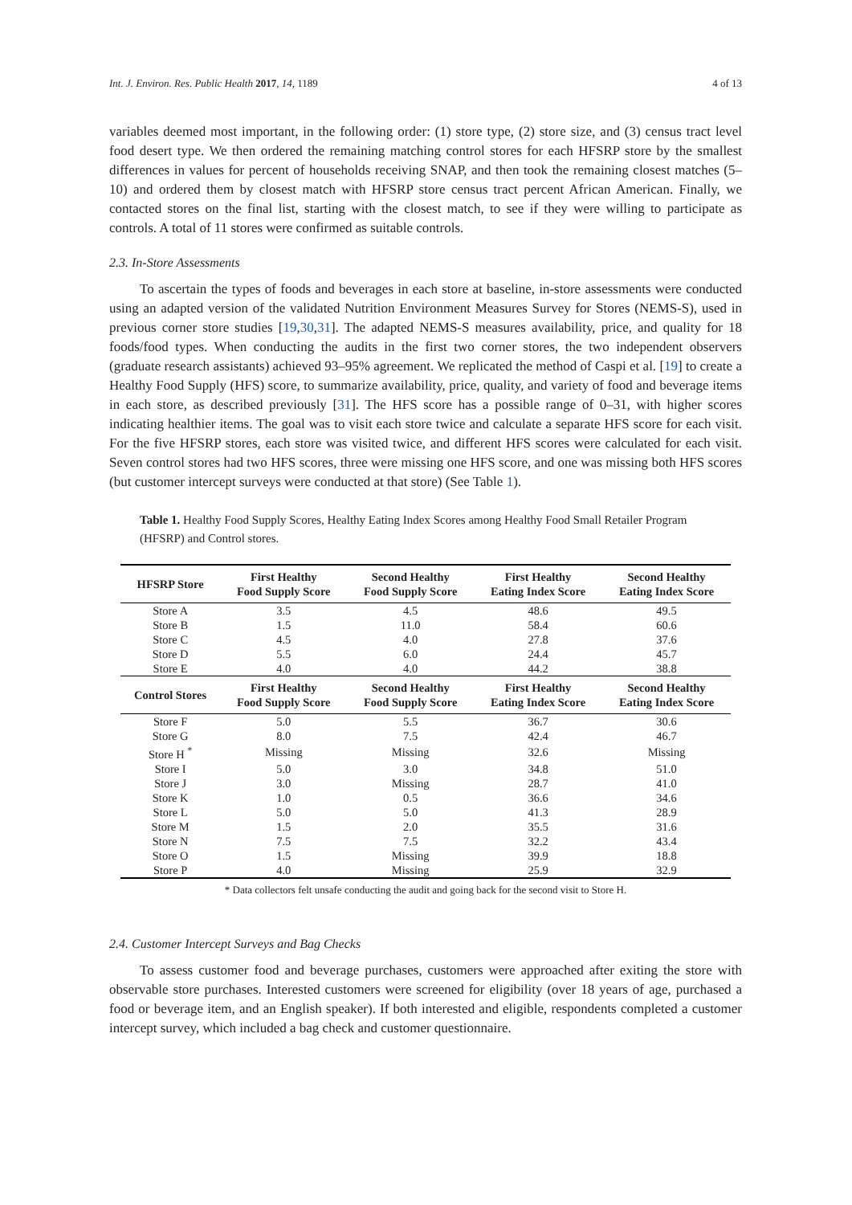Int. J. Environ. Res. Public Health 2017, 14, 1189 4 of 13
variables deemed most important, in the following order: (1) store type, (2) store size, and (3) census tract level food desert type. We then ordered the remaining matching control stores for each HFSRP store by the smallest differences in values for percent of households receiving SNAP, and then took the remaining closest matches (5–10) and ordered them by closest match with HFSRP store census tract percent African American. Finally, we contacted stores on the final list, starting with the closest match, to see if they were willing to participate as controls. A total of 11 stores were confirmed as suitable controls.
2.3. In-Store Assessments
To ascertain the types of foods and beverages in each store at baseline, in-store assessments were conducted using an adapted version of the validated Nutrition Environment Measures Survey for Stores (NEMS-S), used in previous corner store studies [19,30,31]. The adapted NEMS-S measures availability, price, and quality for 18 foods/food types. When conducting the audits in the first two corner stores, the two independent observers (graduate research assistants) achieved 93–95% agreement. We replicated the method of Caspi et al. [19] to create a Healthy Food Supply (HFS) score, to summarize availability, price, quality, and variety of food and beverage items in each store, as described previously [31]. The HFS score has a possible range of 0–31, with higher scores indicating healthier items. The goal was to visit each store twice and calculate a separate HFS score for each visit. For the five HFSRP stores, each store was visited twice, and different HFS scores were calculated for each visit. Seven control stores had two HFS scores, three were missing one HFS score, and one was missing both HFS scores (but customer intercept surveys were conducted at that store) (See Table 1).
Table 1. Healthy Food Supply Scores, Healthy Eating Index Scores among Healthy Food Small Retailer Program (HFSRP) and Control stores.
| HFSRP Store | First Healthy Food Supply Score | Second Healthy Food Supply Score | First Healthy Eating Index Score | Second Healthy Eating Index Score |
| --- | --- | --- | --- | --- |
| Store A | 3.5 | 4.5 | 48.6 | 49.5 |
| Store B | 1.5 | 11.0 | 58.4 | 60.6 |
| Store C | 4.5 | 4.0 | 27.8 | 37.6 |
| Store D | 5.5 | 6.0 | 24.4 | 45.7 |
| Store E | 4.0 | 4.0 | 44.2 | 38.8 |
| Control Stores | First Healthy Food Supply Score | Second Healthy Food Supply Score | First Healthy Eating Index Score | Second Healthy Eating Index Score |
| Store F | 5.0 | 5.5 | 36.7 | 30.6 |
| Store G | 8.0 | 7.5 | 42.4 | 46.7 |
| Store H <sup>*</sup> | Missing | Missing | 32.6 | Missing |
| Store I | 5.0 | 3.0 | 34.8 | 51.0 |
| Store J | 3.0 | Missing | 28.7 | 41.0 |
| Store K | 1.0 | 0.5 | 36.6 | 34.6 |
| Store L | 5.0 | 5.0 | 41.3 | 28.9 |
| Store M | 1.5 | 2.0 | 35.5 | 31.6 |
| Store N | 7.5 | 7.5 | 32.2 | 43.4 |
| Store O | 1.5 | Missing | 39.9 | 18.8 |
| Store P | 4.0 | Missing | 25.9 | 32.9 |
* Data collectors felt unsafe conducting the audit and going back for the second visit to Store H.
2.4. Customer Intercept Surveys and Bag Checks
To assess customer food and beverage purchases, customers were approached after exiting the store with observable store purchases. Interested customers were screened for eligibility (over 18 years of age, purchased a food or beverage item, and an English speaker). If both interested and eligible, respondents completed a customer intercept survey, which included a bag check and customer questionnaire.